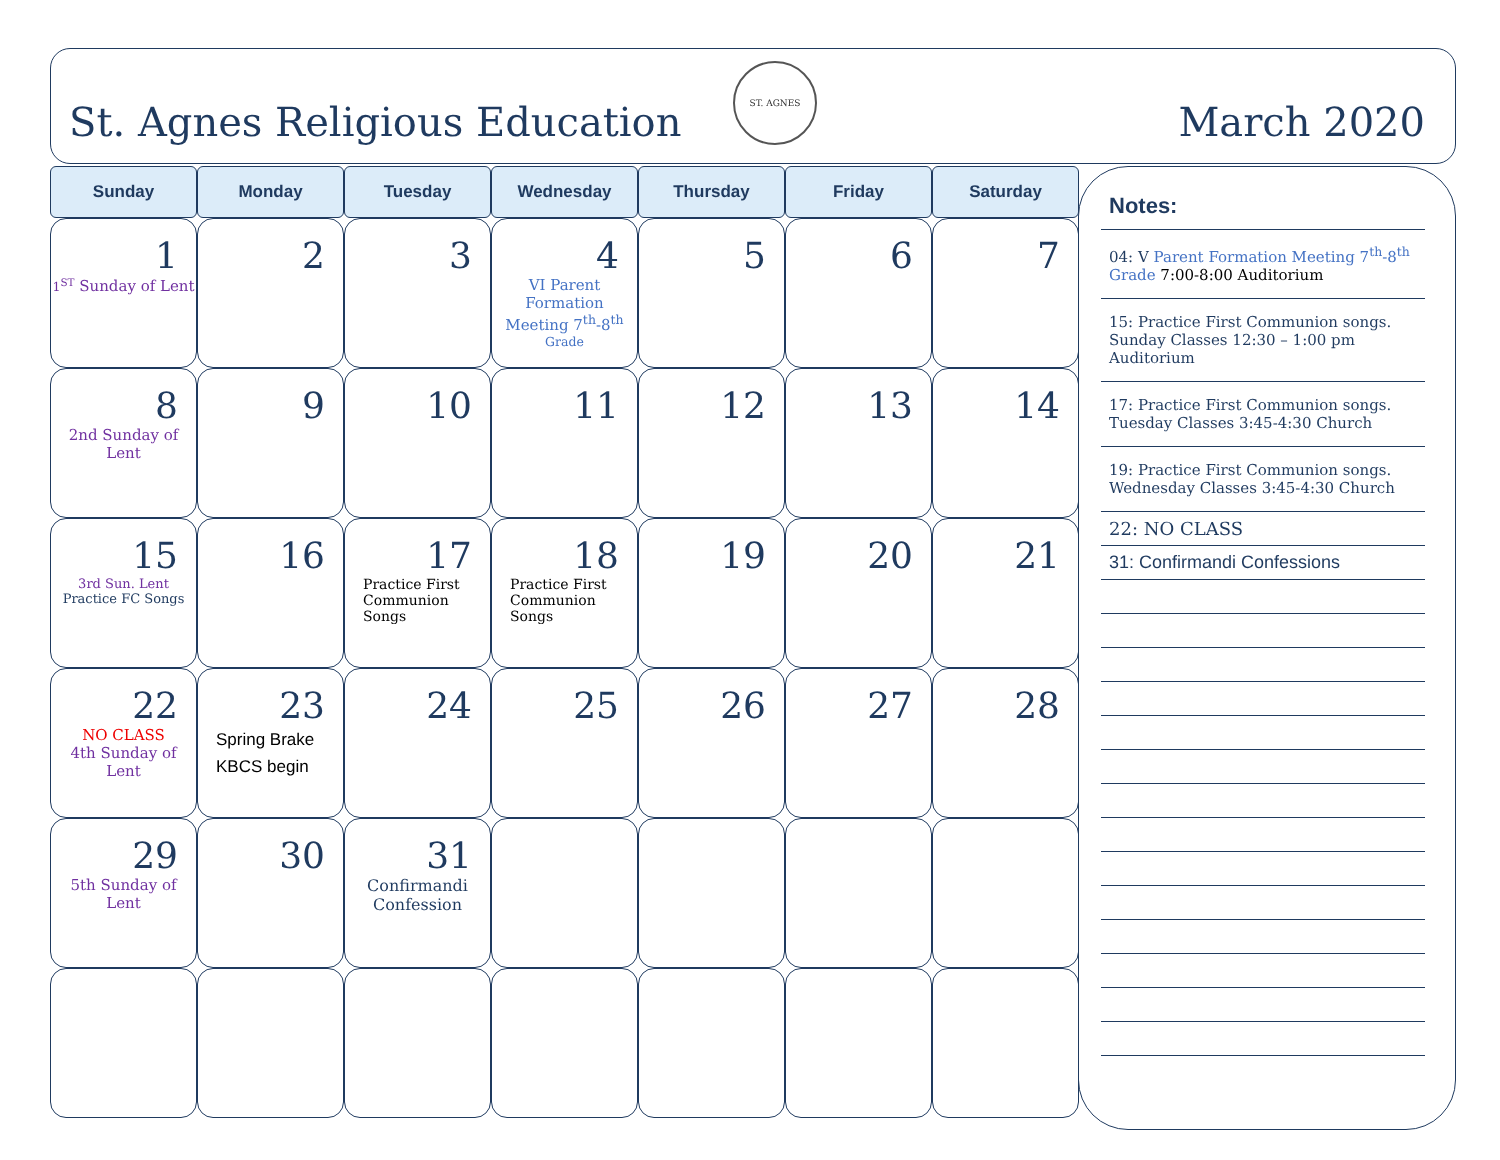St. Agnes Religious Education
ST. AGNES
March 2020
| Sunday | Monday | Tuesday | Wednesday | Thursday | Friday | Saturday |
| --- | --- | --- | --- | --- | --- | --- |
| 1 1<sup>ST</sup> Sunday of Lent | 2 | 3 | 4 VI Parent Formation Meeting 7<sup>th</sup>-8<sup>th Grade</sup> | 5 | 6 | 7 |
| 8 2nd Sunday of Lent | 9 | 10 | 11 | 12 | 13 | 14 |
| 15 3rd Sun. Lent Practice FC Songs | 16 | 17 Practice First Communion Songs | 18 Practice First Communion Songs | 19 | 20 | 21 |
| 22 NO CLASS 4th Sunday of Lent | 23 Spring Brake KBCS begin | 24 | 25 | 26 | 27 | 28 |
| 29 5th Sunday of Lent | 30 | 31 Confirmandi Confession | | | | |
Notes:
04: V Parent Formation Meeting 7<sup>th</sup>-8<sup>th</sup> Grade 7:00-8:00 Auditorium
15: Practice First Communion songs. Sunday Classes 12:30 – 1:00 pm Auditorium
17: Practice First Communion songs. Tuesday Classes 3:45-4:30 Church
19: Practice First Communion songs. Wednesday Classes 3:45-4:30 Church
22: NO CLASS
31: Confirmandi Confessions